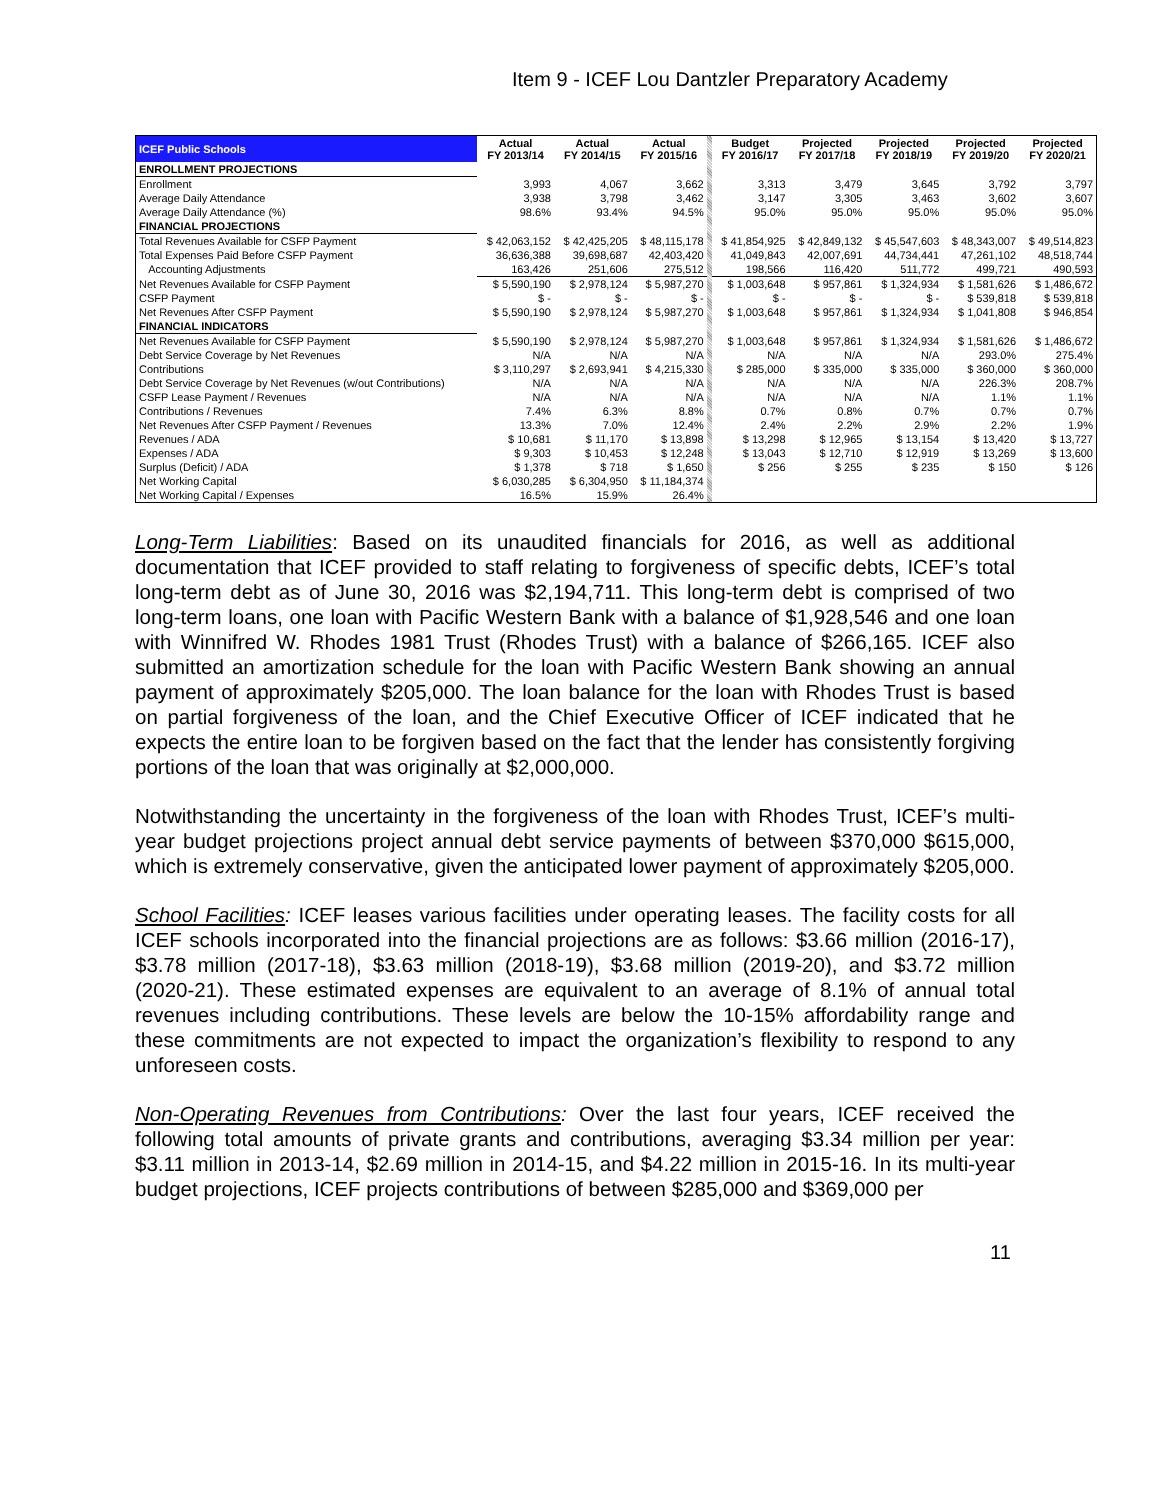Item 9 - ICEF Lou Dantzler Preparatory Academy
| ICEF Public Schools | Actual FY 2013/14 | Actual FY 2014/15 | Actual FY 2015/16 | | Budget FY 2016/17 | Projected FY 2017/18 | Projected FY 2018/19 | Projected FY 2019/20 | Projected FY 2020/21 |
| ENROLLMENT PROJECTIONS | | | | | | | | | |
| Enrollment | 3,993 | 4,067 | 3,662 | | 3,313 | 3,479 | 3,645 | 3,792 | 3,797 |
| Average Daily Attendance | 3,938 | 3,798 | 3,462 | | 3,147 | 3,305 | 3,463 | 3,602 | 3,607 |
| Average Daily Attendance (%) | 98.6% | 93.4% | 94.5% | | 95.0% | 95.0% | 95.0% | 95.0% | 95.0% |
| FINANCIAL PROJECTIONS | | | | | | | | | |
| Total Revenues Available for CSFP Payment | $ 42,063,152 | $ 42,425,205 | $ 48,115,178 | | $ 41,854,925 | $ 42,849,132 | $ 45,547,603 | $ 48,343,007 | $ 49,514,823 |
| Total Expenses Paid Before CSFP Payment | 36,636,388 | 39,698,687 | 42,403,420 | | 41,049,843 | 42,007,691 | 44,734,441 | 47,261,102 | 48,518,744 |
| Accounting Adjustments | 163,426 | 251,606 | 275,512 | | 198,566 | 116,420 | 511,772 | 499,721 | 490,593 |
| Net Revenues Available for CSFP Payment | $ 5,590,190 | $ 2,978,124 | $ 5,987,270 | | $ 1,003,648 | $ 957,861 | $ 1,324,934 | $ 1,581,626 | $ 1,486,672 |
| CSFP Payment | $ - | $ - | $ - | | $ - | $ - | $ - | $ 539,818 | $ 539,818 |
| Net Revenues After CSFP Payment | $ 5,590,190 | $ 2,978,124 | $ 5,987,270 | | $ 1,003,648 | $ 957,861 | $ 1,324,934 | $ 1,041,808 | $ 946,854 |
| FINANCIAL INDICATORS | | | | | | | | | |
| Net Revenues Available for CSFP Payment | $ 5,590,190 | $ 2,978,124 | $ 5,987,270 | | $ 1,003,648 | $ 957,861 | $ 1,324,934 | $ 1,581,626 | $ 1,486,672 |
| Debt Service Coverage by Net Revenues | N/A | N/A | N/A | | N/A | N/A | N/A | 293.0% | 275.4% |
| Contributions | $ 3,110,297 | $ 2,693,941 | $ 4,215,330 | | $ 285,000 | $ 335,000 | $ 335,000 | $ 360,000 | $ 360,000 |
| Debt Service Coverage by Net Revenues (w/out Contributions) | N/A | N/A | N/A | | N/A | N/A | N/A | 226.3% | 208.7% |
| CSFP Lease Payment / Revenues | N/A | N/A | N/A | | N/A | N/A | N/A | 1.1% | 1.1% |
| Contributions / Revenues | 7.4% | 6.3% | 8.8% | | 0.7% | 0.8% | 0.7% | 0.7% | 0.7% |
| Net Revenues After CSFP Payment / Revenues | 13.3% | 7.0% | 12.4% | | 2.4% | 2.2% | 2.9% | 2.2% | 1.9% |
| Revenues / ADA | $ 10,681 | $ 11,170 | $ 13,898 | | $ 13,298 | $ 12,965 | $ 13,154 | $ 13,420 | $ 13,727 |
| Expenses / ADA | $ 9,303 | $ 10,453 | $ 12,248 | | $ 13,043 | $ 12,710 | $ 12,919 | $ 13,269 | $ 13,600 |
| Surplus (Deficit) / ADA | $ 1,378 | $ 718 | $ 1,650 | | $ 256 | $ 255 | $ 235 | $ 150 | $ 126 |
| Net Working Capital | $ 6,030,285 | $ 6,304,950 | $ 11,184,374 | | | | | | |
| Net Working Capital / Expenses | 16.5% | 15.9% | 26.4% | | | | | | |
Long-Term Liabilities: Based on its unaudited financials for 2016, as well as additional documentation that ICEF provided to staff relating to forgiveness of specific debts, ICEF’s total long-term debt as of June 30, 2016 was $2,194,711. This long-term debt is comprised of two long-term loans, one loan with Pacific Western Bank with a balance of $1,928,546 and one loan with Winnifred W. Rhodes 1981 Trust (Rhodes Trust) with a balance of $266,165. ICEF also submitted an amortization schedule for the loan with Pacific Western Bank showing an annual payment of approximately $205,000. The loan balance for the loan with Rhodes Trust is based on partial forgiveness of the loan, and the Chief Executive Officer of ICEF indicated that he expects the entire loan to be forgiven based on the fact that the lender has consistently forgiving portions of the loan that was originally at $2,000,000.
Notwithstanding the uncertainty in the forgiveness of the loan with Rhodes Trust, ICEF’s multi-year budget projections project annual debt service payments of between $370,000 $615,000, which is extremely conservative, given the anticipated lower payment of approximately $205,000.
School Facilities: ICEF leases various facilities under operating leases. The facility costs for all ICEF schools incorporated into the financial projections are as follows: $3.66 million (2016-17), $3.78 million (2017-18), $3.63 million (2018-19), $3.68 million (2019-20), and $3.72 million (2020-21). These estimated expenses are equivalent to an average of 8.1% of annual total revenues including contributions. These levels are below the 10-15% affordability range and these commitments are not expected to impact the organization’s flexibility to respond to any unforeseen costs.
Non-Operating Revenues from Contributions: Over the last four years, ICEF received the following total amounts of private grants and contributions, averaging $3.34 million per year: $3.11 million in 2013-14, $2.69 million in 2014-15, and $4.22 million in 2015-16. In its multi-year budget projections, ICEF projects contributions of between $285,000 and $369,000 per
11